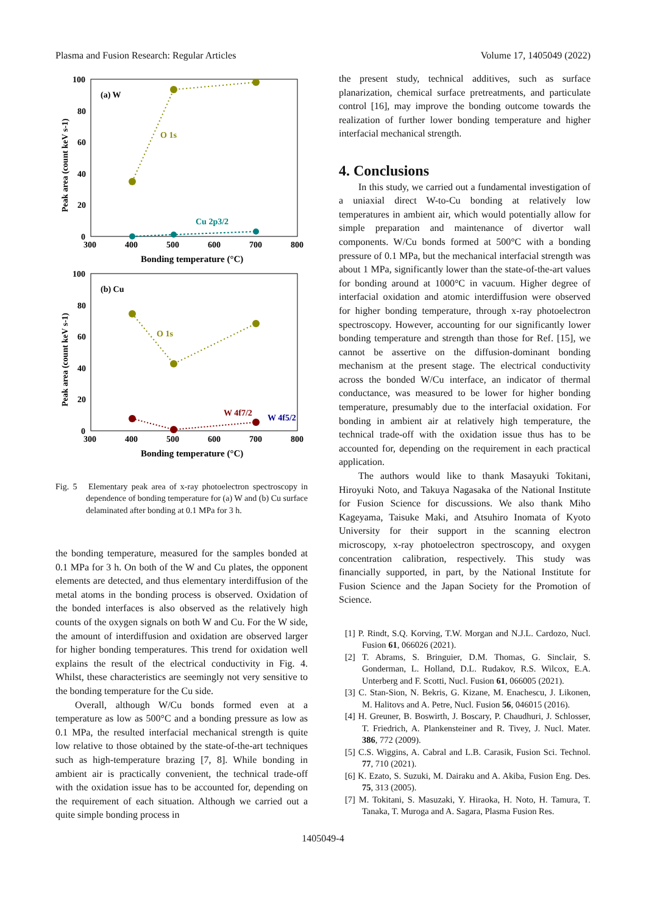Plasma and Fusion Research: Regular Articles Volume 17, 1405049 (2022)
100
80
60
40
20
0
300
400
500
600
700
800
Bonding temperature (°C)
Peak area (count keV s-1)
(a) W
O 1s
Cu 2p3/2
100
80
60
40
20
0
300
400
500
600
700
800
Bonding temperature (°C)
Peak area (count keV s-1)
(b) Cu
O 1s
W 4f7/2
W 4f5/2
Fig. 5 Elementary peak area of x-ray photoelectron spectroscopy in dependence of bonding temperature for (a) W and (b) Cu surface delaminated after bonding at 0.1 MPa for 3 h.
the bonding temperature, measured for the samples bonded at 0.1 MPa for 3 h. On both of the W and Cu plates, the opponent elements are detected, and thus elementary interdiffusion of the metal atoms in the bonding process is observed. Oxidation of the bonded interfaces is also observed as the relatively high counts of the oxygen signals on both W and Cu. For the W side, the amount of interdiffusion and oxidation are observed larger for higher bonding temperatures. This trend for oxidation well explains the result of the electrical conductivity in Fig. 4. Whilst, these characteristics are seemingly not very sensitive to the bonding temperature for the Cu side.
Overall, although W/Cu bonds formed even at a temperature as low as 500°C and a bonding pressure as low as 0.1 MPa, the resulted interfacial mechanical strength is quite low relative to those obtained by the state-of-the-art techniques such as high-temperature brazing [7, 8]. While bonding in ambient air is practically convenient, the technical trade-off with the oxidation issue has to be accounted for, depending on the requirement of each situation. Although we carried out a quite simple bonding process in
the present study, technical additives, such as surface planarization, chemical surface pretreatments, and particulate control [16], may improve the bonding outcome towards the realization of further lower bonding temperature and higher interfacial mechanical strength.
4. Conclusions
In this study, we carried out a fundamental investigation of a uniaxial direct W-to-Cu bonding at relatively low temperatures in ambient air, which would potentially allow for simple preparation and maintenance of divertor wall components. W/Cu bonds formed at 500°C with a bonding pressure of 0.1 MPa, but the mechanical interfacial strength was about 1 MPa, significantly lower than the state-of-the-art values for bonding around at 1000°C in vacuum. Higher degree of interfacial oxidation and atomic interdiffusion were observed for higher bonding temperature, through x-ray photoelectron spectroscopy. However, accounting for our significantly lower bonding temperature and strength than those for Ref. [15], we cannot be assertive on the diffusion-dominant bonding mechanism at the present stage. The electrical conductivity across the bonded W/Cu interface, an indicator of thermal conductance, was measured to be lower for higher bonding temperature, presumably due to the interfacial oxidation. For bonding in ambient air at relatively high temperature, the technical trade-off with the oxidation issue thus has to be accounted for, depending on the requirement in each practical application.
The authors would like to thank Masayuki Tokitani, Hiroyuki Noto, and Takuya Nagasaka of the National Institute for Fusion Science for discussions. We also thank Miho Kageyama, Taisuke Maki, and Atsuhiro Inomata of Kyoto University for their support in the scanning electron microscopy, x-ray photoelectron spectroscopy, and oxygen concentration calibration, respectively. This study was financially supported, in part, by the National Institute for Fusion Science and the Japan Society for the Promotion of Science.
[1] P. Rindt, S.Q. Korving, T.W. Morgan and N.J.L. Cardozo, Nucl. Fusion 61, 066026 (2021).
[2] T. Abrams, S. Bringuier, D.M. Thomas, G. Sinclair, S. Gonderman, L. Holland, D.L. Rudakov, R.S. Wilcox, E.A. Unterberg and F. Scotti, Nucl. Fusion 61, 066005 (2021).
[3] C. Stan-Sion, N. Bekris, G. Kizane, M. Enachescu, J. Likonen, M. Halitovs and A. Petre, Nucl. Fusion 56, 046015 (2016).
[4] H. Greuner, B. Boswirth, J. Boscary, P. Chaudhuri, J. Schlosser, T. Friedrich, A. Plankensteiner and R. Tivey, J. Nucl. Mater. 386, 772 (2009).
[5] C.S. Wiggins, A. Cabral and L.B. Carasik, Fusion Sci. Technol. 77, 710 (2021).
[6] K. Ezato, S. Suzuki, M. Dairaku and A. Akiba, Fusion Eng. Des. 75, 313 (2005).
[7] M. Tokitani, S. Masuzaki, Y. Hiraoka, H. Noto, H. Tamura, T. Tanaka, T. Muroga and A. Sagara, Plasma Fusion Res.
1405049-4